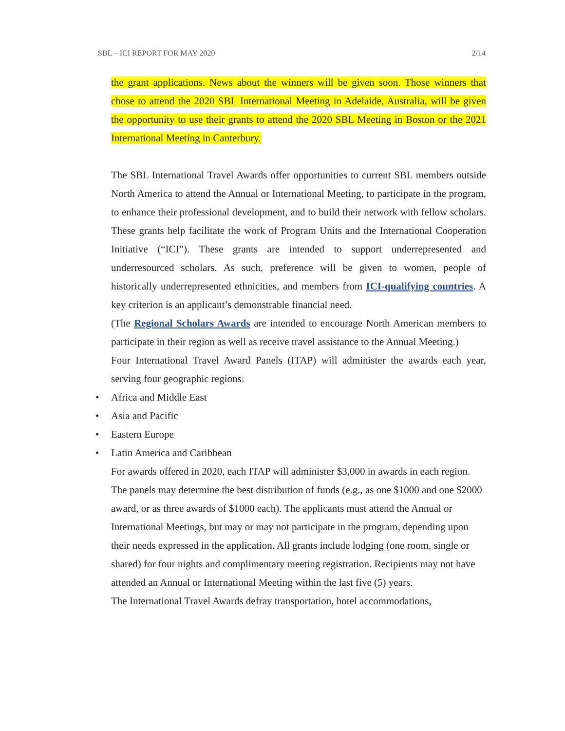SBL – ICI REPORT FOR MAY 2020 2/14
the grant applications. News about the winners will be given soon. Those winners that chose to attend the 2020 SBL International Meeting in Adelaide, Australia, will be given the opportunity to use their grants to attend the 2020 SBL Meeting in Boston or the 2021 International Meeting in Canterbury.
The SBL International Travel Awards offer opportunities to current SBL members outside North America to attend the Annual or International Meeting, to participate in the program, to enhance their professional development, and to build their network with fellow scholars. These grants help facilitate the work of Program Units and the International Cooperation Initiative (“ICI”). These grants are intended to support underrepresented and underresourced scholars. As such, preference will be given to women, people of historically underrepresented ethnicities, and members from ICI-qualifying countries. A key criterion is an applicant’s demonstrable financial need.
(The Regional Scholars Awards are intended to encourage North American members to participate in their region as well as receive travel assistance to the Annual Meeting.)
Four International Travel Award Panels (ITAP) will administer the awards each year, serving four geographic regions:
• Africa and Middle East
• Asia and Pacific
• Eastern Europe
• Latin America and Caribbean
For awards offered in 2020, each ITAP will administer $3,000 in awards in each region. The panels may determine the best distribution of funds (e.g., as one $1000 and one $2000 award, or as three awards of $1000 each). The applicants must attend the Annual or International Meetings, but may or may not participate in the program, depending upon their needs expressed in the application. All grants include lodging (one room, single or shared) for four nights and complimentary meeting registration. Recipients may not have attended an Annual or International Meeting within the last five (5) years.
The International Travel Awards defray transportation, hotel accommodations,